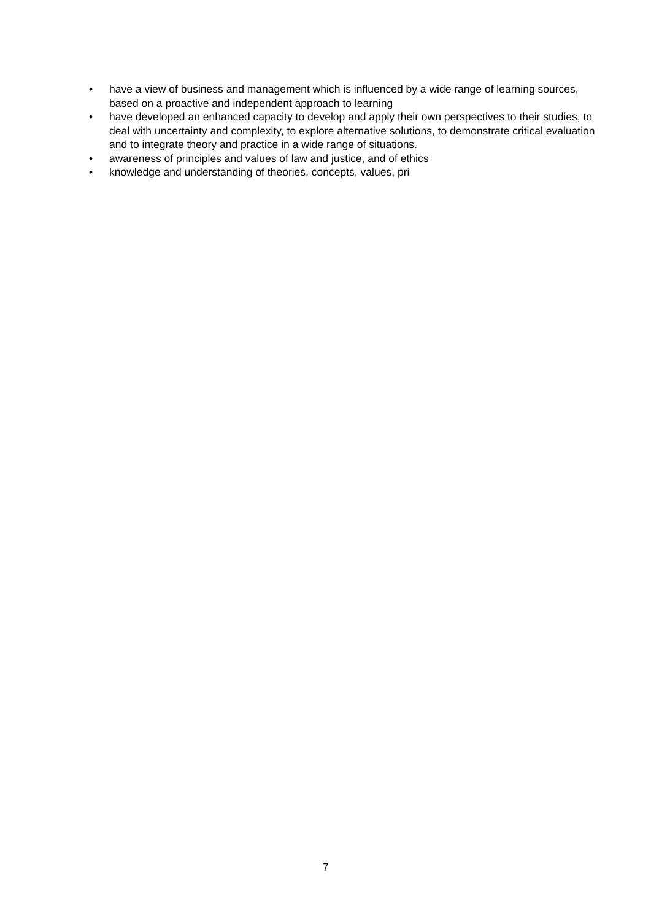• have a view of business and management which is influenced by a wide range of learning sources, based on a proactive and independent approach to learning
• have developed an enhanced capacity to develop and apply their own perspectives to their studies, to deal with uncertainty and complexity, to explore alternative solutions, to demonstrate critical evaluation and to integrate theory and practice in a wide range of situations.
• awareness of principles and values of law and justice, and of ethics
• knowledge and understanding of theories, concepts, values, pri
7